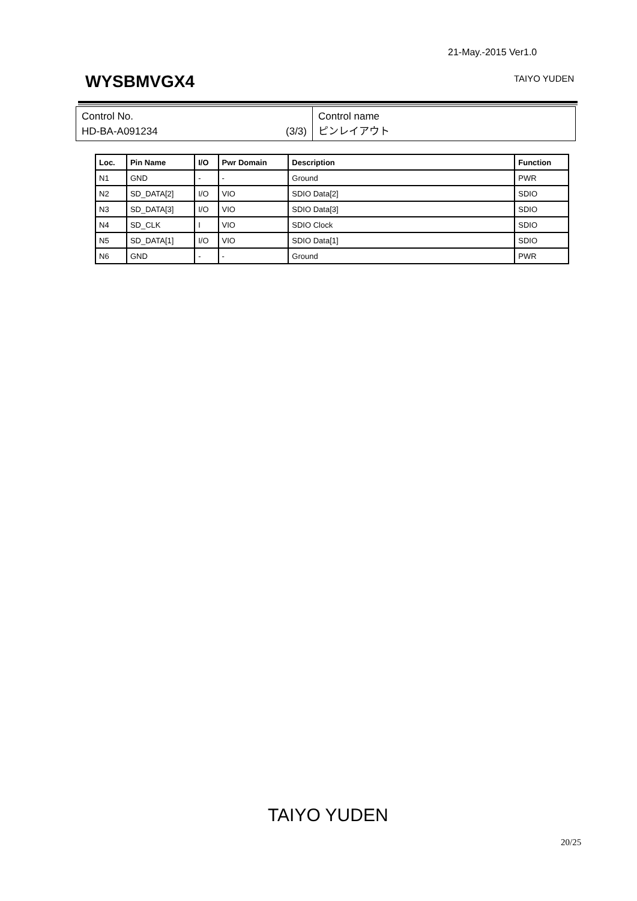21-May.-2015 Ver1.0
WYSBMVGX4 TAIYO YUDEN
| Control No. HD-BA-A091234 (3/3) | Control name ピンレイアウト |
| Loc. | Pin Name | I/O | Pwr Domain | Description | Function |
| --- | --- | --- | --- | --- | --- |
| N1 | GND | - | - | Ground | PWR |
| N2 | SD_DATA[2] | I/O | VIO | SDIO Data[2] | SDIO |
| N3 | SD_DATA[3] | I/O | VIO | SDIO Data[3] | SDIO |
| N4 | SD_CLK | I | VIO | SDIO Clock | SDIO |
| N5 | SD_DATA[1] | I/O | VIO | SDIO Data[1] | SDIO |
| N6 | GND | - | - | Ground | PWR |
TAIYO YUDEN
20/25